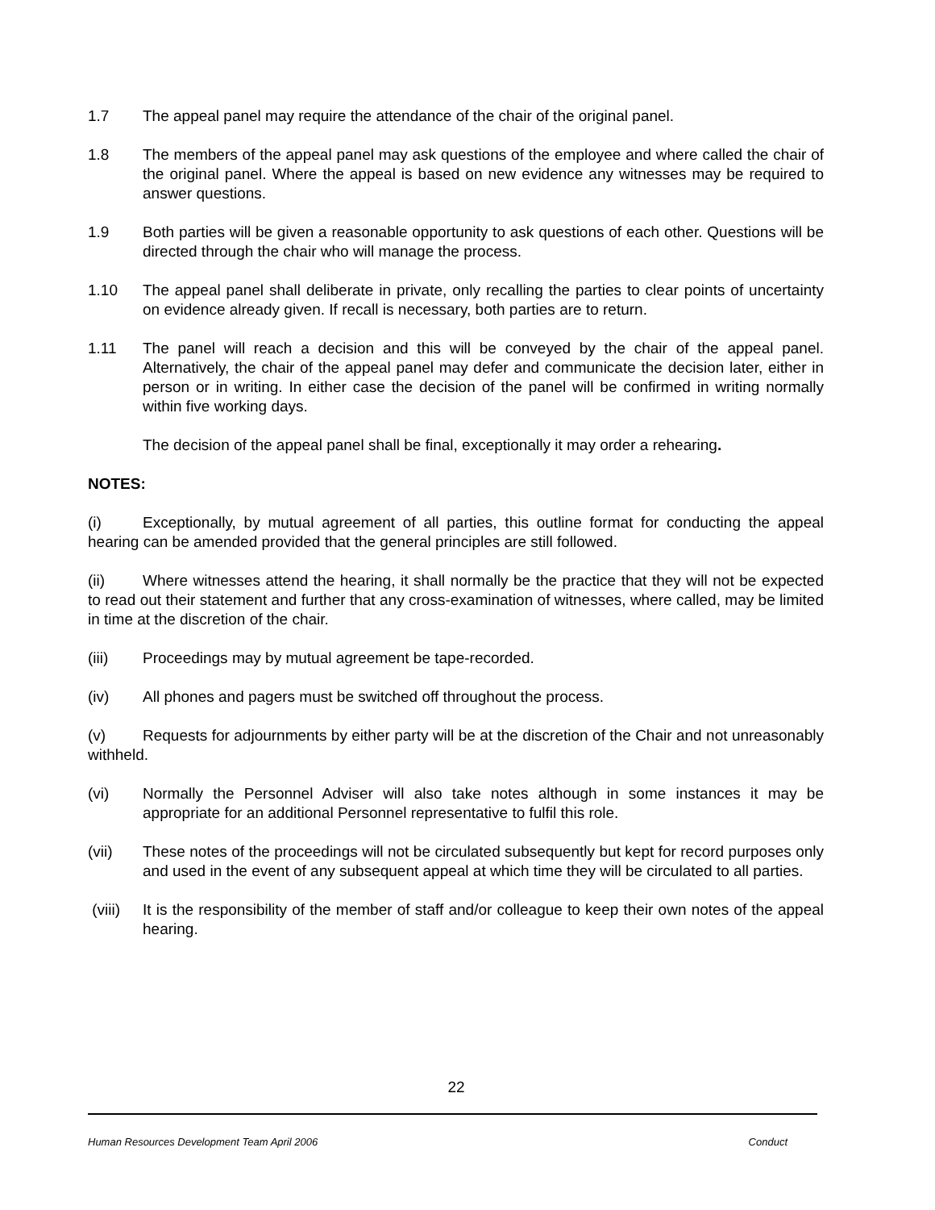1.7 The appeal panel may require the attendance of the chair of the original panel.
1.8 The members of the appeal panel may ask questions of the employee and where called the chair of the original panel. Where the appeal is based on new evidence any witnesses may be required to answer questions.
1.9 Both parties will be given a reasonable opportunity to ask questions of each other. Questions will be directed through the chair who will manage the process.
1.10 The appeal panel shall deliberate in private, only recalling the parties to clear points of uncertainty on evidence already given. If recall is necessary, both parties are to return.
1.11 The panel will reach a decision and this will be conveyed by the chair of the appeal panel. Alternatively, the chair of the appeal panel may defer and communicate the decision later, either in person or in writing. In either case the decision of the panel will be confirmed in writing normally within five working days.
The decision of the appeal panel shall be final, exceptionally it may order a rehearing.
NOTES:
(i) Exceptionally, by mutual agreement of all parties, this outline format for conducting the appeal hearing can be amended provided that the general principles are still followed.
(ii) Where witnesses attend the hearing, it shall normally be the practice that they will not be expected to read out their statement and further that any cross-examination of witnesses, where called, may be limited in time at the discretion of the chair.
(iii) Proceedings may by mutual agreement be tape-recorded.
(iv) All phones and pagers must be switched off throughout the process.
(v) Requests for adjournments by either party will be at the discretion of the Chair and not unreasonably withheld.
(vi) Normally the Personnel Adviser will also take notes although in some instances it may be appropriate for an additional Personnel representative to fulfil this role.
(vii) These notes of the proceedings will not be circulated subsequently but kept for record purposes only and used in the event of any subsequent appeal at which time they will be circulated to all parties.
(viii)
It is the responsibility of the member of staff and/or colleague to keep their own notes of the appeal hearing.
22
Human Resources Development Team April 2006 Conduct